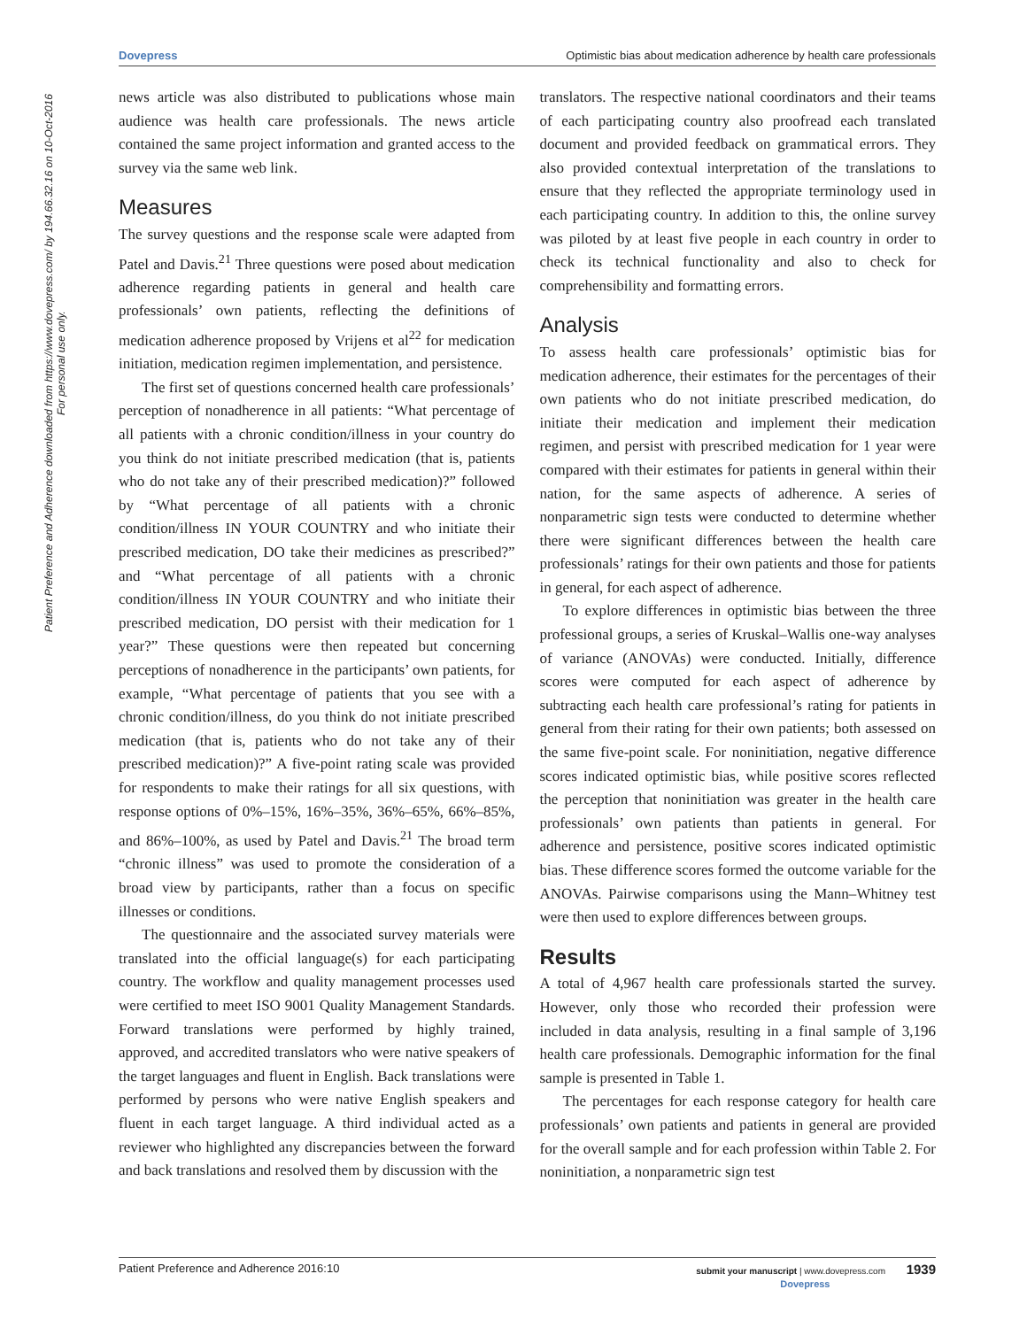Dovepress Optimistic bias about medication adherence by health care professionals
Patient Preference and Adherence downloaded from https://www.dovepress.com/ by 194.66.32.16 on 10-Oct-2016
For personal use only.
news article was also distributed to publications whose main audience was health care professionals. The news article contained the same project information and granted access to the survey via the same web link.
Measures
The survey questions and the response scale were adapted from Patel and Davis.<sup>21</sup> Three questions were posed about medication adherence regarding patients in general and health care professionals’ own patients, reflecting the definitions of medication adherence proposed by Vrijens et al<sup>22</sup> for medication initiation, medication regimen implementation, and persistence.
The first set of questions concerned health care professionals’ perception of nonadherence in all patients: “What percentage of all patients with a chronic condition/illness in your country do you think do not initiate prescribed medication (that is, patients who do not take any of their prescribed medication)?” followed by “What percentage of all patients with a chronic condition/illness IN YOUR COUNTRY and who initiate their prescribed medication, DO take their medicines as prescribed?” and “What percentage of all patients with a chronic condition/illness IN YOUR COUNTRY and who initiate their prescribed medication, DO persist with their medication for 1 year?” These questions were then repeated but concerning perceptions of nonadherence in the participants’ own patients, for example, “What percentage of patients that you see with a chronic condition/illness, do you think do not initiate prescribed medication (that is, patients who do not take any of their prescribed medication)?” A five-point rating scale was provided for respondents to make their ratings for all six questions, with response options of 0%–15%, 16%–35%, 36%–65%, 66%–85%, and 86%–100%, as used by Patel and Davis.<sup>21</sup> The broad term “chronic illness” was used to promote the consideration of a broad view by participants, rather than a focus on specific illnesses or conditions.
The questionnaire and the associated survey materials were translated into the official language(s) for each participating country. The workflow and quality management processes used were certified to meet ISO 9001 Quality Management Standards. Forward translations were performed by highly trained, approved, and accredited translators who were native speakers of the target languages and fluent in English. Back translations were performed by persons who were native English speakers and fluent in each target language. A third individual acted as a reviewer who highlighted any discrepancies between the forward and back translations and resolved them by discussion with the
translators. The respective national coordinators and their teams of each participating country also proofread each translated document and provided feedback on grammatical errors. They also provided contextual interpretation of the translations to ensure that they reflected the appropriate terminology used in each participating country. In addition to this, the online survey was piloted by at least five people in each country in order to check its technical functionality and also to check for comprehensibility and formatting errors.
Analysis
To assess health care professionals’ optimistic bias for medication adherence, their estimates for the percentages of their own patients who do not initiate prescribed medication, do initiate their medication and implement their medication regimen, and persist with prescribed medication for 1 year were compared with their estimates for patients in general within their nation, for the same aspects of adherence. A series of nonparametric sign tests were conducted to determine whether there were significant differences between the health care professionals’ ratings for their own patients and those for patients in general, for each aspect of adherence.
To explore differences in optimistic bias between the three professional groups, a series of Kruskal–Wallis one-way analyses of variance (ANOVAs) were conducted. Initially, difference scores were computed for each aspect of adherence by subtracting each health care professional’s rating for patients in general from their rating for their own patients; both assessed on the same five-point scale. For noninitiation, negative difference scores indicated optimistic bias, while positive scores reflected the perception that noninitiation was greater in the health care professionals’ own patients than patients in general. For adherence and persistence, positive scores indicated optimistic bias. These difference scores formed the outcome variable for the ANOVAs. Pairwise comparisons using the Mann–Whitney test were then used to explore differences between groups.
Results
A total of 4,967 health care professionals started the survey. However, only those who recorded their profession were included in data analysis, resulting in a final sample of 3,196 health care professionals. Demographic information for the final sample is presented in Table 1.
The percentages for each response category for health care professionals’ own patients and patients in general are provided for the overall sample and for each profession within Table 2. For noninitiation, a nonparametric sign test
Patient Preference and Adherence 2016:10 submit your manuscript | www.dovepress.com 1939
Dovepress